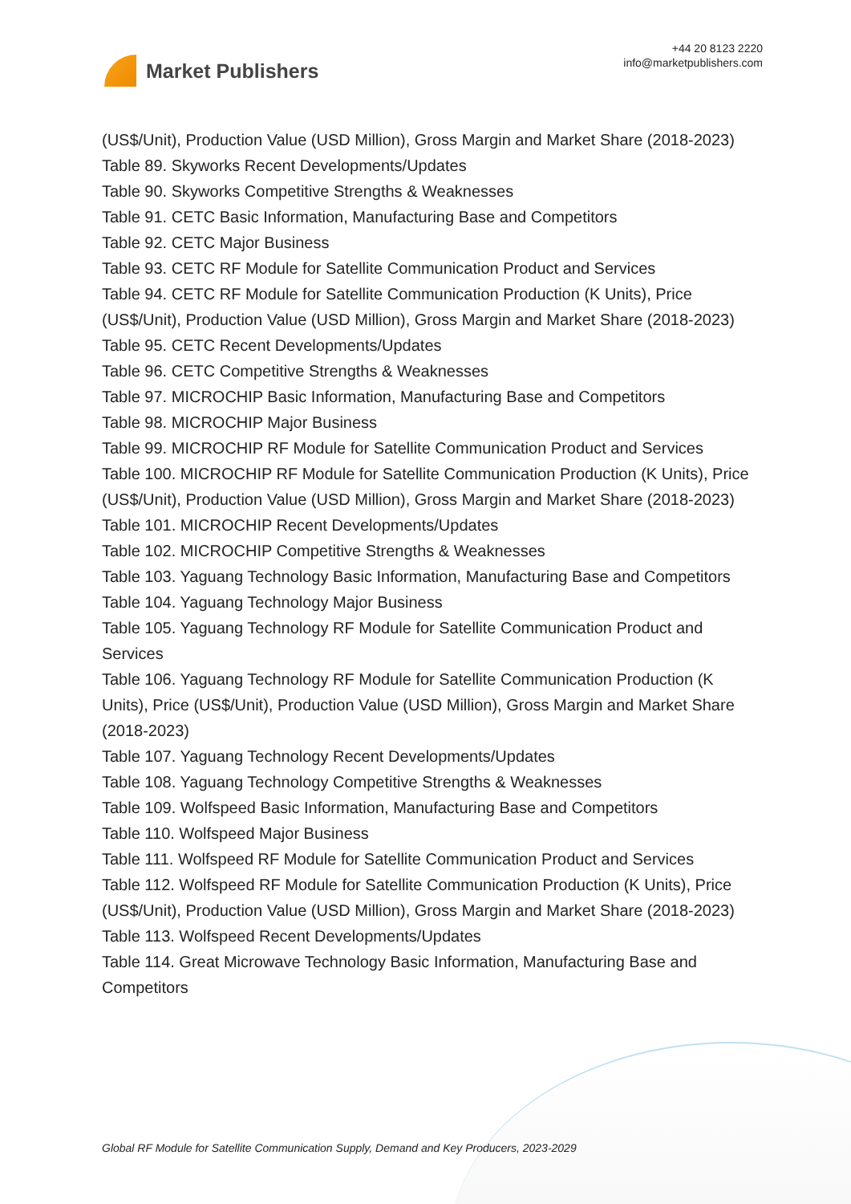Market Publishers
+44 20 8123 2220
info@marketpublishers.com
(US$/Unit), Production Value (USD Million), Gross Margin and Market Share (2018-2023)
Table 89. Skyworks Recent Developments/Updates
Table 90. Skyworks Competitive Strengths & Weaknesses
Table 91. CETC Basic Information, Manufacturing Base and Competitors
Table 92. CETC Major Business
Table 93. CETC RF Module for Satellite Communication Product and Services
Table 94. CETC RF Module for Satellite Communication Production (K Units), Price (US$/Unit), Production Value (USD Million), Gross Margin and Market Share (2018-2023)
Table 95. CETC Recent Developments/Updates
Table 96. CETC Competitive Strengths & Weaknesses
Table 97. MICROCHIP Basic Information, Manufacturing Base and Competitors
Table 98. MICROCHIP Major Business
Table 99. MICROCHIP RF Module for Satellite Communication Product and Services
Table 100. MICROCHIP RF Module for Satellite Communication Production (K Units), Price (US$/Unit), Production Value (USD Million), Gross Margin and Market Share (2018-2023)
Table 101. MICROCHIP Recent Developments/Updates
Table 102. MICROCHIP Competitive Strengths & Weaknesses
Table 103. Yaguang Technology Basic Information, Manufacturing Base and Competitors
Table 104. Yaguang Technology Major Business
Table 105. Yaguang Technology RF Module for Satellite Communication Product and Services
Table 106. Yaguang Technology RF Module for Satellite Communication Production (K Units), Price (US$/Unit), Production Value (USD Million), Gross Margin and Market Share (2018-2023)
Table 107. Yaguang Technology Recent Developments/Updates
Table 108. Yaguang Technology Competitive Strengths & Weaknesses
Table 109. Wolfspeed Basic Information, Manufacturing Base and Competitors
Table 110. Wolfspeed Major Business
Table 111. Wolfspeed RF Module for Satellite Communication Product and Services
Table 112. Wolfspeed RF Module for Satellite Communication Production (K Units), Price (US$/Unit), Production Value (USD Million), Gross Margin and Market Share (2018-2023)
Table 113. Wolfspeed Recent Developments/Updates
Table 114. Great Microwave Technology Basic Information, Manufacturing Base and Competitors
Global RF Module for Satellite Communication Supply, Demand and Key Producers, 2023-2029